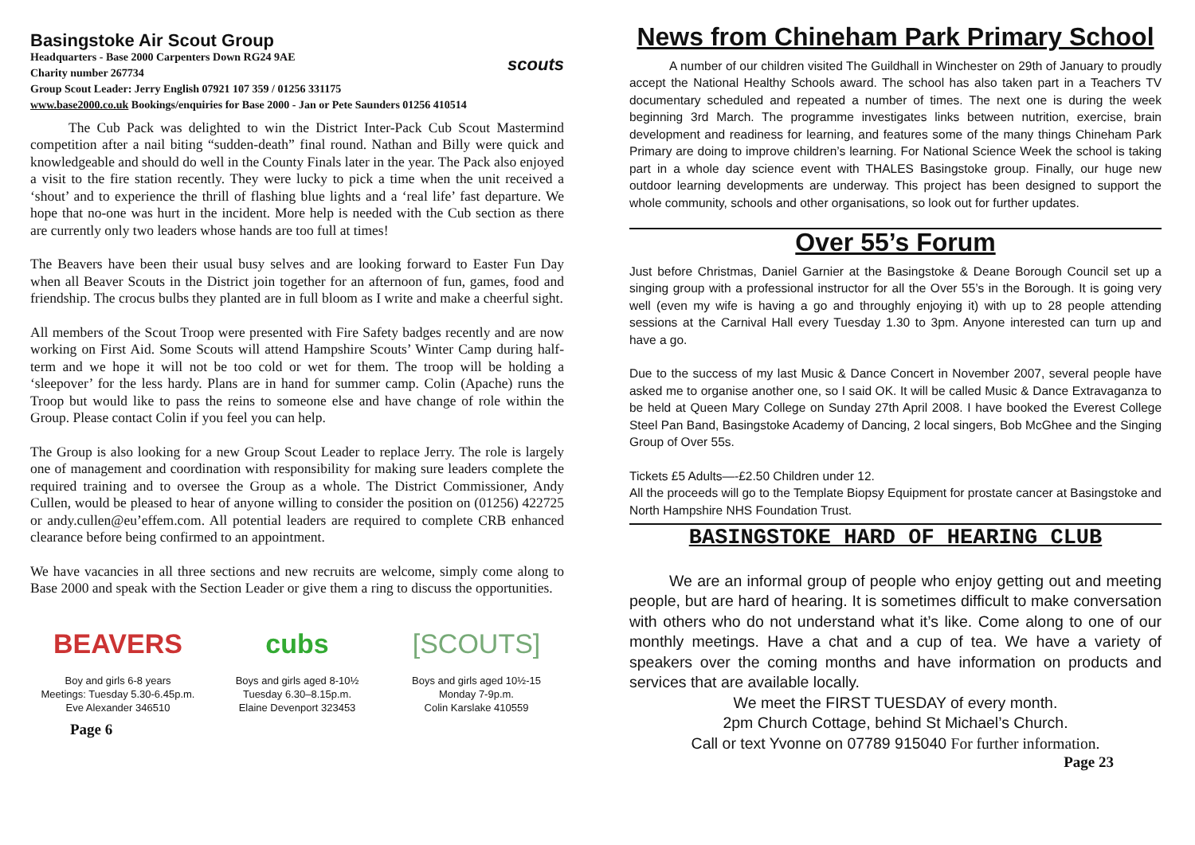Basingstoke Air Scout Group
Headquarters - Base 2000 Carpenters Down RG24 9AE
Charity number 267734
Group Scout Leader: Jerry English 07921 107 359 / 01256 331175
www.base2000.co.uk Bookings/enquiries for Base 2000 - Jan or Pete Saunders 01256 410514
scouts
The Cub Pack was delighted to win the District Inter-Pack Cub Scout Mastermind competition after a nail biting “sudden-death” final round. Nathan and Billy were quick and knowledgeable and should do well in the County Finals later in the year. The Pack also enjoyed a visit to the fire station recently. They were lucky to pick a time when the unit received a ‘shout’ and to experience the thrill of flashing blue lights and a ‘real life’ fast departure. We hope that no-one was hurt in the incident. More help is needed with the Cub section as there are currently only two leaders whose hands are too full at times!
The Beavers have been their usual busy selves and are looking forward to Easter Fun Day when all Beaver Scouts in the District join together for an afternoon of fun, games, food and friendship. The crocus bulbs they planted are in full bloom as I write and make a cheerful sight.
All members of the Scout Troop were presented with Fire Safety badges recently and are now working on First Aid. Some Scouts will attend Hampshire Scouts’ Winter Camp during half-term and we hope it will not be too cold or wet for them. The troop will be holding a ‘sleepover’ for the less hardy. Plans are in hand for summer camp. Colin (Apache) runs the Troop but would like to pass the reins to someone else and have change of role within the Group. Please contact Colin if you feel you can help.
The Group is also looking for a new Group Scout Leader to replace Jerry. The role is largely one of management and coordination with responsibility for making sure leaders complete the required training and to oversee the Group as a whole. The District Commissioner, Andy Cullen, would be pleased to hear of anyone willing to consider the position on (01256) 422725 or andy.cullen@eu’effem.com. All potential leaders are required to complete CRB enhanced clearance before being confirmed to an appointment.
We have vacancies in all three sections and new recruits are welcome, simply come along to Base 2000 and speak with the Section Leader or give them a ring to discuss the opportunities.
BEAVERS
Boy and girls 6-8 years
Meetings: Tuesday 5.30-6.45p.m.
Eve Alexander 346510
cubs
Boys and girls aged 8-10½
Tuesday 6.30–8.15p.m.
Elaine Devenport 323453
[SCOUTS]
Boys and girls aged 10½-15
Monday 7-9p.m.
Colin Karslake 410559
Page 6
News from Chineham Park Primary School
A number of our children visited The Guildhall in Winchester on 29th of January to proudly accept the National Healthy Schools award. The school has also taken part in a Teachers TV documentary scheduled and repeated a number of times. The next one is during the week beginning 3rd March. The programme investigates links between nutrition, exercise, brain development and readiness for learning, and features some of the many things Chineham Park Primary are doing to improve children’s learning. For National Science Week the school is taking part in a whole day science event with THALES Basingstoke group. Finally, our huge new outdoor learning developments are underway. This project has been designed to support the whole community, schools and other organisations, so look out for further updates.
Over 55’s Forum
Just before Christmas, Daniel Garnier at the Basingstoke & Deane Borough Council set up a singing group with a professional instructor for all the Over 55’s in the Borough. It is going very well (even my wife is having a go and throughly enjoying it) with up to 28 people attending sessions at the Carnival Hall every Tuesday 1.30 to 3pm. Anyone interested can turn up and have a go.
Due to the success of my last Music & Dance Concert in November 2007, several people have asked me to organise another one, so I said OK. It will be called Music & Dance Extravaganza to be held at Queen Mary College on Sunday 27th April 2008. I have booked the Everest College Steel Pan Band, Basingstoke Academy of Dancing, 2 local singers, Bob McGhee and the Singing Group of Over 55s.
Tickets £5 Adults—-£2.50 Children under 12.
All the proceeds will go to the Template Biopsy Equipment for prostate cancer at Basingstoke and North Hampshire NHS Foundation Trust.
BASINGSTOKE HARD OF HEARING CLUB
We are an informal group of people who enjoy getting out and meeting people, but are hard of hearing. It is sometimes difficult to make conversation with others who do not understand what it’s like. Come along to one of our monthly meetings. Have a chat and a cup of tea. We have a variety of speakers over the coming months and have information on products and services that are available locally.
We meet the FIRST TUESDAY of every month.
2pm Church Cottage, behind St Michael’s Church.
Call or text Yvonne on 07789 915040 For further information.
Page 23